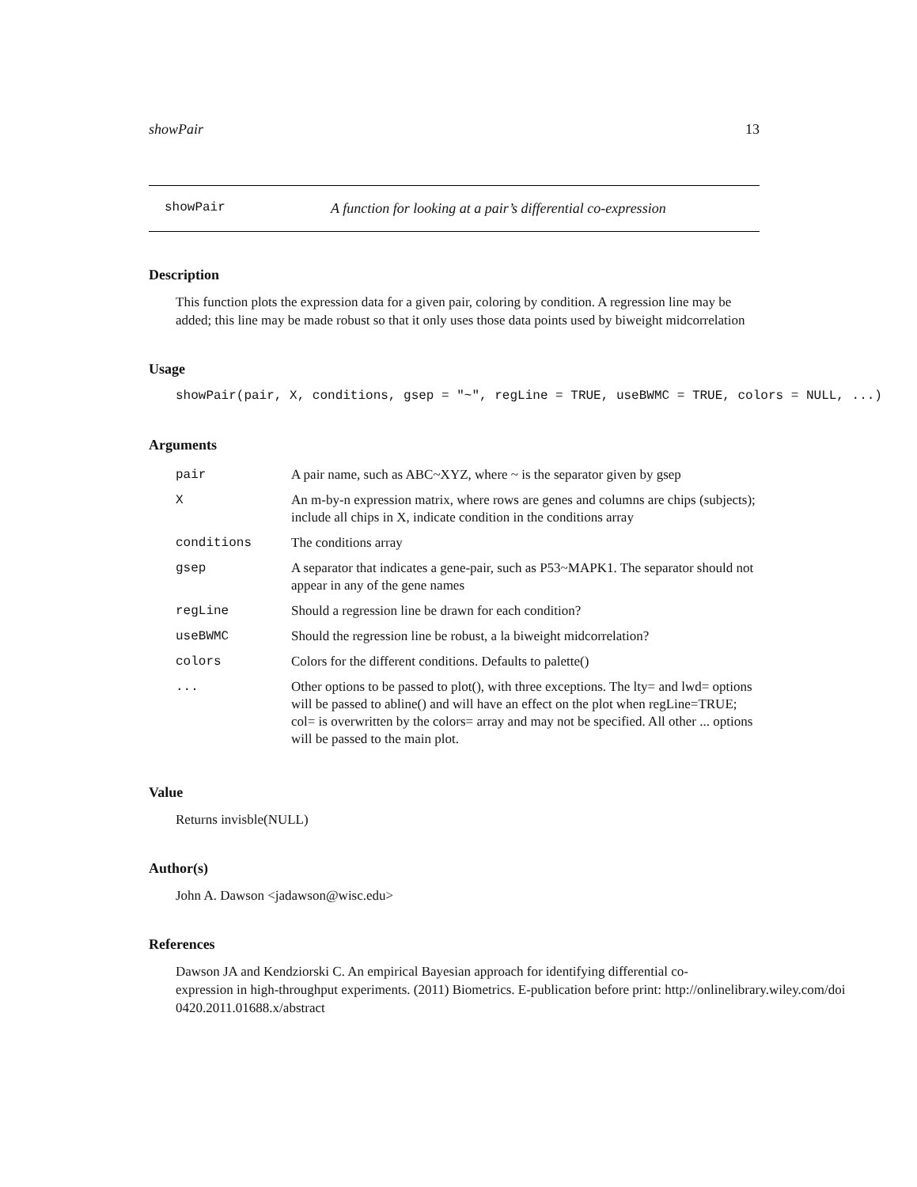showPair 13
showPair A function for looking at a pair’s differential co-expression
Description
This function plots the expression data for a given pair, coloring by condition. A regression line may be added; this line may be made robust so that it only uses those data points used by biweight midcorrelation
Usage
showPair(pair, X, conditions, gsep = "~", regLine = TRUE, useBWMC = TRUE, colors = NULL, ...)
Arguments
| pair | A pair name, such as ABC~XYZ, where ~ is the separator given by gsep |
| X | An m-by-n expression matrix, where rows are genes and columns are chips (subjects); include all chips in X, indicate condition in the conditions array |
| conditions | The conditions array |
| gsep | A separator that indicates a gene-pair, such as P53~MAPK1. The separator should not appear in any of the gene names |
| regLine | Should a regression line be drawn for each condition? |
| useBWMC | Should the regression line be robust, a la biweight midcorrelation? |
| colors | Colors for the different conditions. Defaults to palette() |
| ... | Other options to be passed to plot(), with three exceptions. The lty= and lwd= options will be passed to abline() and will have an effect on the plot when regLine=TRUE; col= is overwritten by the colors= array and may not be specified. All other ... options will be passed to the main plot. |
Value
Returns invisble(NULL)
Author(s)
John A. Dawson <jadawson@wisc.edu>
References
Dawson JA and Kendziorski C. An empirical Bayesian approach for identifying differential co-
expression in high-throughput experiments. (2011) Biometrics. E-publication before print: http://onlinelibrary.wiley.com/doi
0420.2011.01688.x/abstract